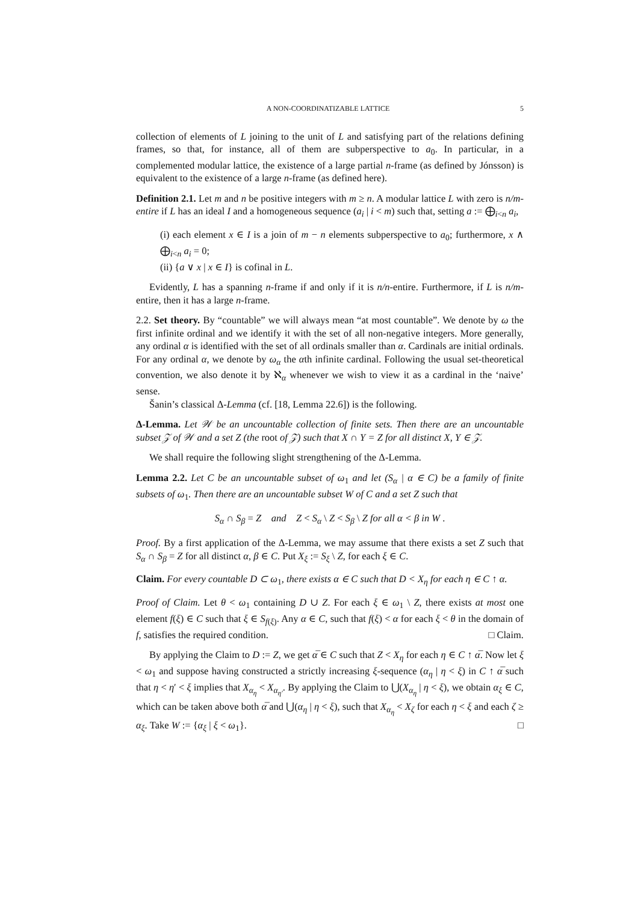A NON-COORDINATIZABLE LATTICE 5
collection of elements of L joining to the unit of L and satisfying part of the relations defining frames, so that, for instance, all of them are subperspective to a<sub>0</sub>. In particular, in a complemented modular lattice, the existence of a large partial n-frame (as defined by Jónsson) is equivalent to the existence of a large n-frame (as defined here).
Definition 2.1. Let m and n be positive integers with m ≥ n. A modular lattice L with zero is n/m-entire if L has an ideal I and a homogeneous sequence (a<sub>i</sub> | i < m) such that, setting a := ⨁<sub>i<n</sub> a<sub>i</sub>,
(i) each element x ∈ I is a join of m − n elements subperspective to a<sub>0</sub>; furthermore, x ∧ ⨁<sub>i<n</sub> a<sub>i</sub> = 0;
(ii) {a ∨ x | x ∈ I} is cofinal in L.
Evidently, L has a spanning n-frame if and only if it is n/n-entire. Furthermore, if L is n/m-entire, then it has a large n-frame.
2.2. Set theory. By “countable” we will always mean “at most countable”. We denote by ω the first infinite ordinal and we identify it with the set of all non-negative integers. More generally, any ordinal α is identified with the set of all ordinals smaller than α. Cardinals are initial ordinals. For any ordinal α, we denote by ω<sub>α</sub> the αth infinite cardinal. Following the usual set-theoretical convention, we also denote it by ℵ<sub>α</sub> whenever we wish to view it as a cardinal in the ‘naive’ sense.
Šanin’s classical Δ-Lemma (cf. [18, Lemma 22.6]) is the following.
Δ-Lemma. Let 𝒲 be an uncountable collection of finite sets. Then there are an uncountable subset 𝒵 of 𝒲 and a set Z (the root of 𝒵) such that X ∩ Y = Z for all distinct X, Y ∈ 𝒵.
We shall require the following slight strengthening of the Δ-Lemma.
Lemma 2.2. Let C be an uncountable subset of ω<sub>1</sub> and let (S<sub>α</sub> | α ∈ C) be a family of finite subsets of ω<sub>1</sub>. Then there are an uncountable subset W of C and a set Z such that
S<sub>α</sub> ∩ S<sub>β</sub> = Z and Z < S<sub>α</sub> \ Z < S<sub>β</sub> \ Z for all α < β in W .
Proof. By a first application of the Δ-Lemma, we may assume that there exists a set Z such that S<sub>α</sub> ∩ S<sub>β</sub> = Z for all distinct α, β ∈ C. Put X<sub>ξ</sub> := S<sub>ξ</sub> \ Z, for each ξ ∈ C.
Claim. For every countable D ⊂ ω<sub>1</sub>, there exists α ∈ C such that D < X<sub>η</sub> for each η ∈ C ↑ α.
Proof of Claim. Let θ < ω<sub>1</sub> containing D ∪ Z. For each ξ ∈ ω<sub>1</sub> \ Z, there exists at most one element f(ξ) ∈ C such that ξ ∈ S<sub>f(ξ)</sub>. Any α ∈ C, such that f(ξ) < α for each ξ < θ in the domain of f, satisfies the required condition. □ Claim.
By applying the Claim to D := Z, we get α̅ ∈ C such that Z < X<sub>η</sub> for each η ∈ C ↑ α̅. Now let ξ < ω<sub>1</sub> and suppose having constructed a strictly increasing ξ-sequence (α<sub>η</sub> | η < ξ) in C ↑ α̅ such that η < η′ < ξ implies that X<sub>α<sub>η</sub></sub> < X<sub>α<sub>η′</sub></sub>. By applying the Claim to ⋃(X<sub>α<sub>η</sub></sub> | η < ξ), we obtain α<sub>ξ</sub> ∈ C, which can be taken above both α̅ and ⋃(α<sub>η</sub> | η < ξ), such that X<sub>α<sub>η</sub></sub> < X<sub>ζ</sub> for each η < ξ and each ζ ≥ α<sub>ξ</sub>. Take W := {α<sub>ξ</sub> | ξ < ω<sub>1</sub>}. □